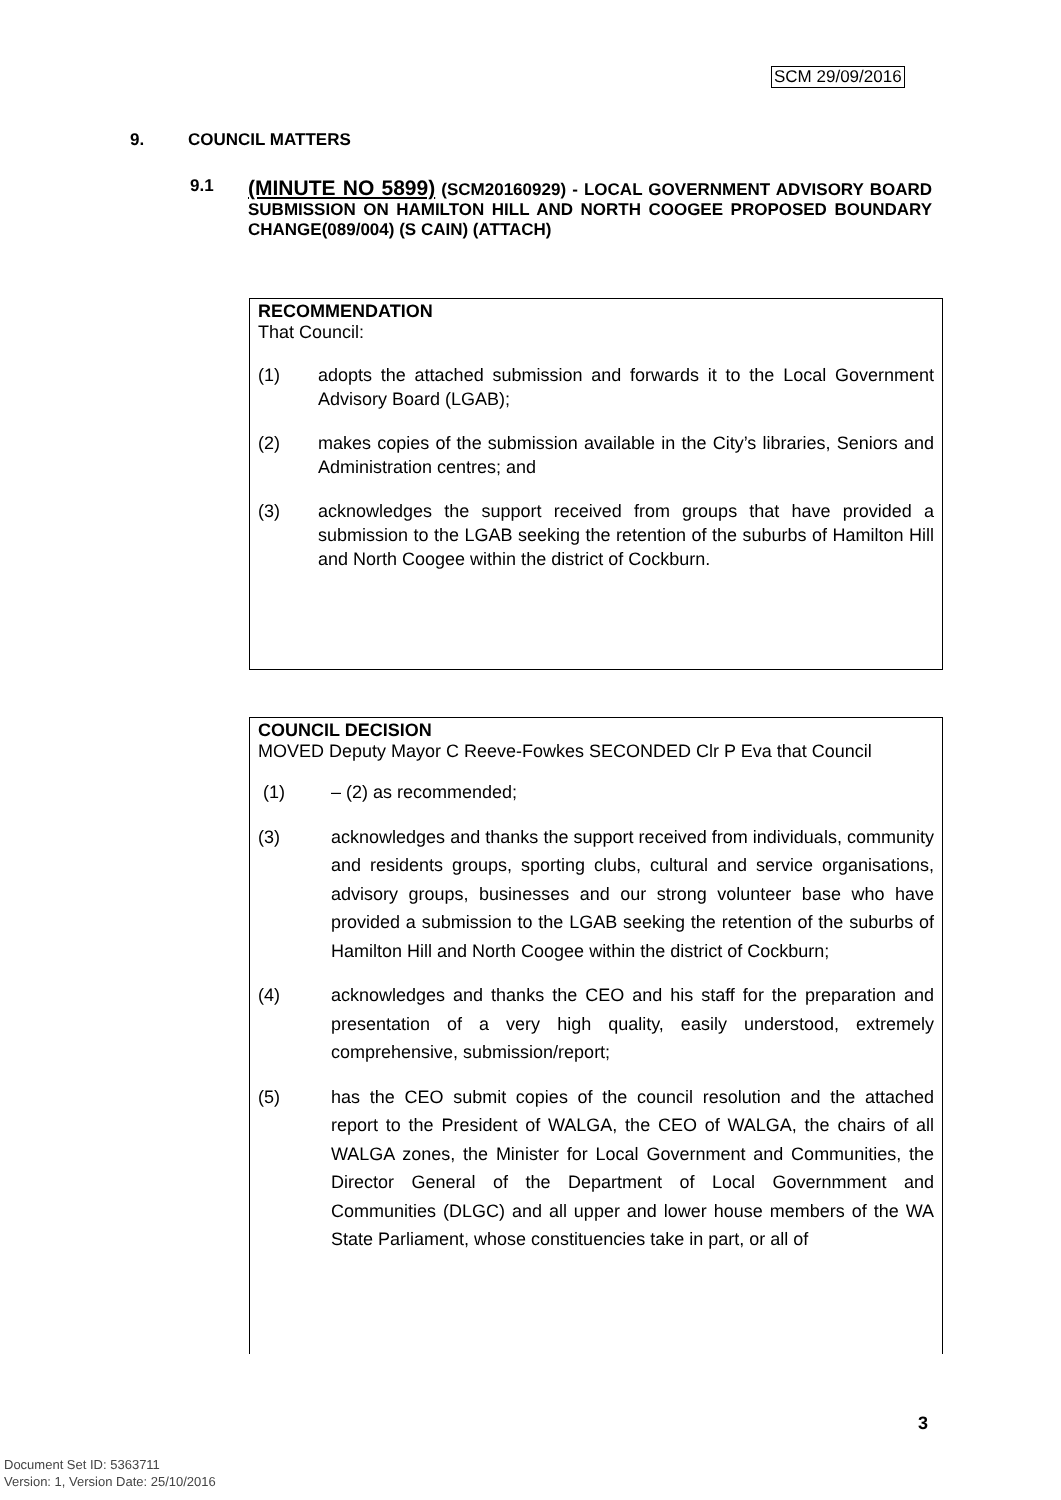SCM 29/09/2016
9. COUNCIL MATTERS
9.1
(MINUTE NO 5899) (SCM20160929) - LOCAL GOVERNMENT ADVISORY BOARD SUBMISSION ON HAMILTON HILL AND NORTH COOGEE PROPOSED BOUNDARY CHANGE(089/004) (S CAIN) (ATTACH)
RECOMMENDATION
That Council:
(1) adopts the attached submission and forwards it to the Local Government Advisory Board (LGAB);
(2) makes copies of the submission available in the City’s libraries, Seniors and Administration centres; and
(3) acknowledges the support received from groups that have provided a submission to the LGAB seeking the retention of the suburbs of Hamilton Hill and North Coogee within the district of Cockburn.
COUNCIL DECISION
MOVED Deputy Mayor C Reeve-Fowkes SECONDED Clr P Eva that Council
(1) – (2) as recommended;
(3) acknowledges and thanks the support received from individuals, community and residents groups, sporting clubs, cultural and service organisations, advisory groups, businesses and our strong volunteer base who have provided a submission to the LGAB seeking the retention of the suburbs of Hamilton Hill and North Coogee within the district of Cockburn;
(4) acknowledges and thanks the CEO and his staff for the preparation and presentation of a very high quality, easily understood, extremely comprehensive, submission/report;
(5) has the CEO submit copies of the council resolution and the attached report to the President of WALGA, the CEO of WALGA, the chairs of all WALGA zones, the Minister for Local Government and Communities, the Director General of the Department of Local Governmment and Communities (DLGC) and all upper and lower house members of the WA State Parliament, whose constituencies take in part, or all of
3
Document Set ID: 5363711
Version: 1, Version Date: 25/10/2016